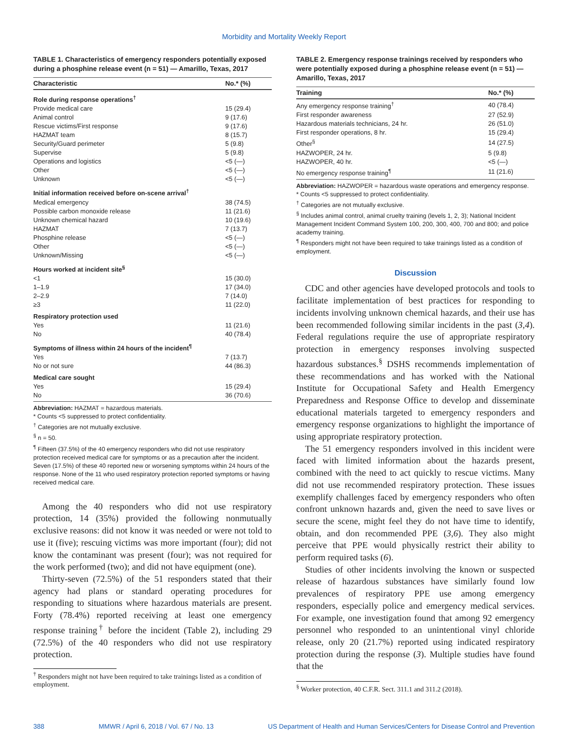Morbidity and Mortality Weekly Report
TABLE 1. Characteristics of emergency responders potentially exposed during a phosphine release event (n = 51) — Amarillo, Texas, 2017
| Characteristic | No.* (%) |
| --- | --- |
| Role during response operations<sup>†</sup> | |
| Provide medical care | 15 (29.4) |
| Animal control | 9 (17.6) |
| Rescue victims/First response | 9 (17.6) |
| HAZMAT team | 8 (15.7) |
| Security/Guard perimeter | 5 (9.8) |
| Supervise | 5 (9.8) |
| Operations and logistics | <5 (—) |
| Other | <5 (—) |
| Unknown | <5 (—) |
| Initial information received before on-scene arrival<sup>†</sup> | |
| Medical emergency | 38 (74.5) |
| Possible carbon monoxide release | 11 (21.6) |
| Unknown chemical hazard | 10 (19.6) |
| HAZMAT | 7 (13.7) |
| Phosphine release | <5 (—) |
| Other | <5 (—) |
| Unknown/Missing | <5 (—) |
| Hours worked at incident site<sup>§</sup> | |
| <1 | 15 (30.0) |
| 1–1.9 | 17 (34.0) |
| 2–2.9 | 7 (14.0) |
| ≥3 | 11 (22.0) |
| Respiratory protection used | |
| Yes | 11 (21.6) |
| No | 40 (78.4) |
| Symptoms of illness within 24 hours of the incident<sup>¶</sup> | |
| Yes | 7 (13.7) |
| No or not sure | 44 (86.3) |
| Medical care sought | |
| Yes | 15 (29.4) |
| No | 36 (70.6) |
Abbreviation: HAZMAT = hazardous materials.
* Counts <5 suppressed to protect confidentiality.
<sup>†</sup> Categories are not mutually exclusive.
<sup>§</sup> n = 50.
<sup>¶</sup> Fifteen (37.5%) of the 40 emergency responders who did not use respiratory protection received medical care for symptoms or as a precaution after the incident. Seven (17.5%) of these 40 reported new or worsening symptoms within 24 hours of the response. None of the 11 who used respiratory protection reported symptoms or having received medical care.
Among the 40 responders who did not use respiratory protection, 14 (35%) provided the following nonmutually exclusive reasons: did not know it was needed or were not told to use it (five); rescuing victims was more important (four); did not know the contaminant was present (four); was not required for the work performed (two); and did not have equipment (one).
Thirty-seven (72.5%) of the 51 responders stated that their agency had plans or standard operating procedures for responding to situations where hazardous materials are present. Forty (78.4%) reported receiving at least one emergency response training<sup>†</sup> before the incident (Table 2), including 29 (72.5%) of the 40 responders who did not use respiratory protection.
<sup>†</sup> Responders might not have been required to take trainings listed as a condition of employment.
TABLE 2. Emergency response trainings received by responders who were potentially exposed during a phosphine release event (n = 51) — Amarillo, Texas, 2017
| Training | No.* (%) |
| --- | --- |
| Any emergency response training<sup>†</sup> | 40 (78.4) |
| First responder awareness | 27 (52.9) |
| Hazardous materials technicians, 24 hr. | 26 (51.0) |
| First responder operations, 8 hr. | 15 (29.4) |
| Other<sup>§</sup> | 14 (27.5) |
| HAZWOPER, 24 hr. | 5 (9.8) |
| HAZWOPER, 40 hr. | <5 (—) |
| No emergency response training<sup>¶</sup> | 11 (21.6) |
Abbreviation: HAZWOPER = hazardous waste operations and emergency response.
* Counts <5 suppressed to protect confidentiality.
<sup>†</sup> Categories are not mutually exclusive.
<sup>§</sup> Includes animal control, animal cruelty training (levels 1, 2, 3); National Incident Management Incident Command System 100, 200, 300, 400, 700 and 800; and police academy training.
<sup>¶</sup> Responders might not have been required to take trainings listed as a condition of employment.
Discussion
CDC and other agencies have developed protocols and tools to facilitate implementation of best practices for responding to incidents involving unknown chemical hazards, and their use has been recommended following similar incidents in the past (3,4). Federal regulations require the use of appropriate respiratory protection in emergency responses involving suspected hazardous substances.<sup>§</sup> DSHS recommends implementation of these recommendations and has worked with the National Institute for Occupational Safety and Health Emergency Preparedness and Response Office to develop and disseminate educational materials targeted to emergency responders and emergency response organizations to highlight the importance of using appropriate respiratory protection.
The 51 emergency responders involved in this incident were faced with limited information about the hazards present, combined with the need to act quickly to rescue victims. Many did not use recommended respiratory protection. These issues exemplify challenges faced by emergency responders who often confront unknown hazards and, given the need to save lives or secure the scene, might feel they do not have time to identify, obtain, and don recommended PPE (3,6). They also might perceive that PPE would physically restrict their ability to perform required tasks (6).
Studies of other incidents involving the known or suspected release of hazardous substances have similarly found low prevalences of respiratory PPE use among emergency responders, especially police and emergency medical services. For example, one investigation found that among 92 emergency personnel who responded to an unintentional vinyl chloride release, only 20 (21.7%) reported using indicated respiratory protection during the response (3). Multiple studies have found that the
<sup>§</sup> Worker protection, 40 C.F.R. Sect. 311.1 and 311.2 (2018).
388 MMWR / April 6, 2018 / Vol. 67 / No. 13 US Department of Health and Human Services/Centers for Disease Control and Prevention